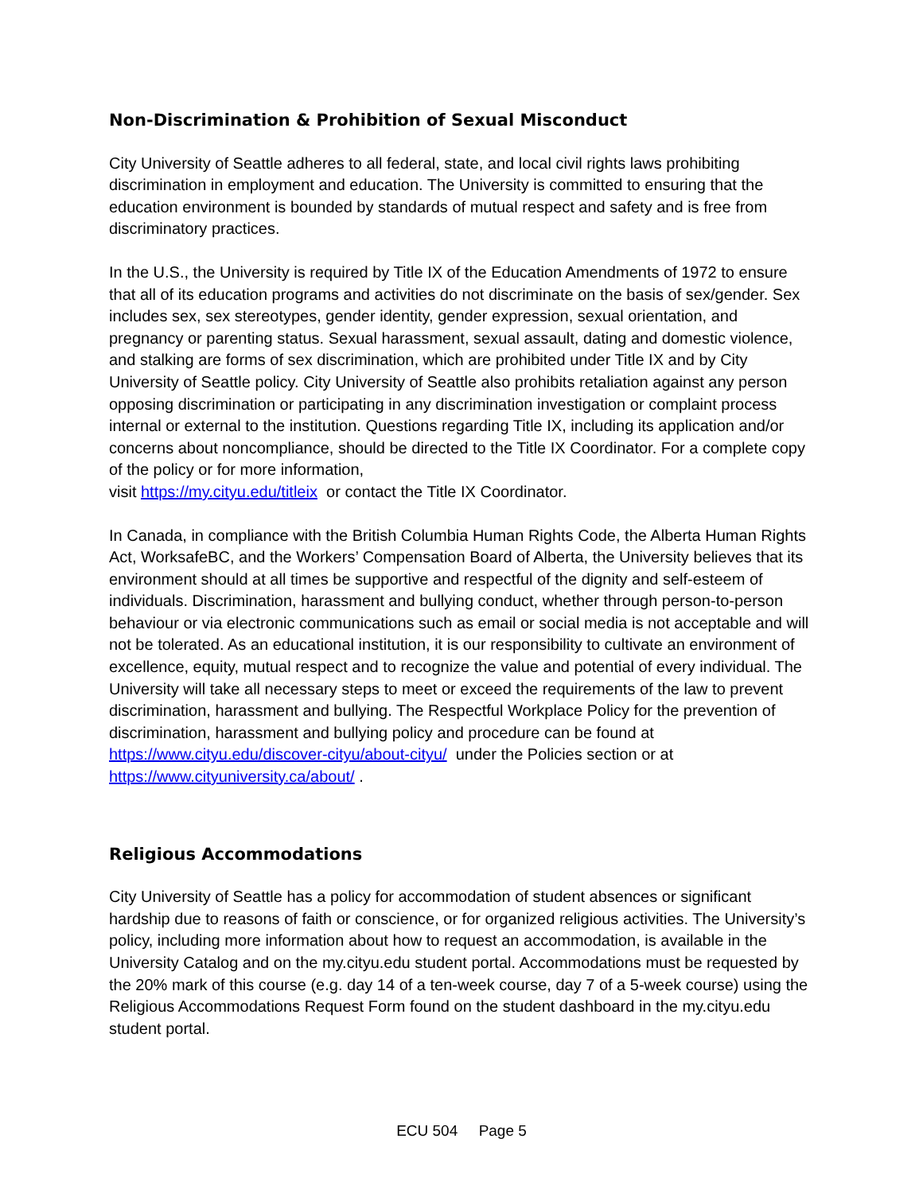Non-Discrimination & Prohibition of Sexual Misconduct
City University of Seattle adheres to all federal, state, and local civil rights laws prohibiting discrimination in employment and education. The University is committed to ensuring that the education environment is bounded by standards of mutual respect and safety and is free from discriminatory practices.
In the U.S., the University is required by Title IX of the Education Amendments of 1972 to ensure that all of its education programs and activities do not discriminate on the basis of sex/gender. Sex includes sex, sex stereotypes, gender identity, gender expression, sexual orientation, and pregnancy or parenting status. Sexual harassment, sexual assault, dating and domestic violence, and stalking are forms of sex discrimination, which are prohibited under Title IX and by City University of Seattle policy. City University of Seattle also prohibits retaliation against any person opposing discrimination or participating in any discrimination investigation or complaint process internal or external to the institution. Questions regarding Title IX, including its application and/or concerns about noncompliance, should be directed to the Title IX Coordinator. For a complete copy of the policy or for more information,
visit https://my.cityu.edu/titleix or contact the Title IX Coordinator.
In Canada, in compliance with the British Columbia Human Rights Code, the Alberta Human Rights Act, WorksafeBC, and the Workers’ Compensation Board of Alberta, the University believes that its environment should at all times be supportive and respectful of the dignity and self-esteem of individuals. Discrimination, harassment and bullying conduct, whether through person-to-person behaviour or via electronic communications such as email or social media is not acceptable and will not be tolerated. As an educational institution, it is our responsibility to cultivate an environment of excellence, equity, mutual respect and to recognize the value and potential of every individual. The University will take all necessary steps to meet or exceed the requirements of the law to prevent discrimination, harassment and bullying. The Respectful Workplace Policy for the prevention of discrimination, harassment and bullying policy and procedure can be found at https://www.cityu.edu/discover-cityu/about-cityu/ under the Policies section or at https://www.cityuniversity.ca/about/ .
Religious Accommodations
City University of Seattle has a policy for accommodation of student absences or significant hardship due to reasons of faith or conscience, or for organized religious activities. The University’s policy, including more information about how to request an accommodation, is available in the University Catalog and on the my.cityu.edu student portal. Accommodations must be requested by the 20% mark of this course (e.g. day 14 of a ten-week course, day 7 of a 5-week course) using the Religious Accommodations Request Form found on the student dashboard in the my.cityu.edu student portal.
ECU 504 Page 5